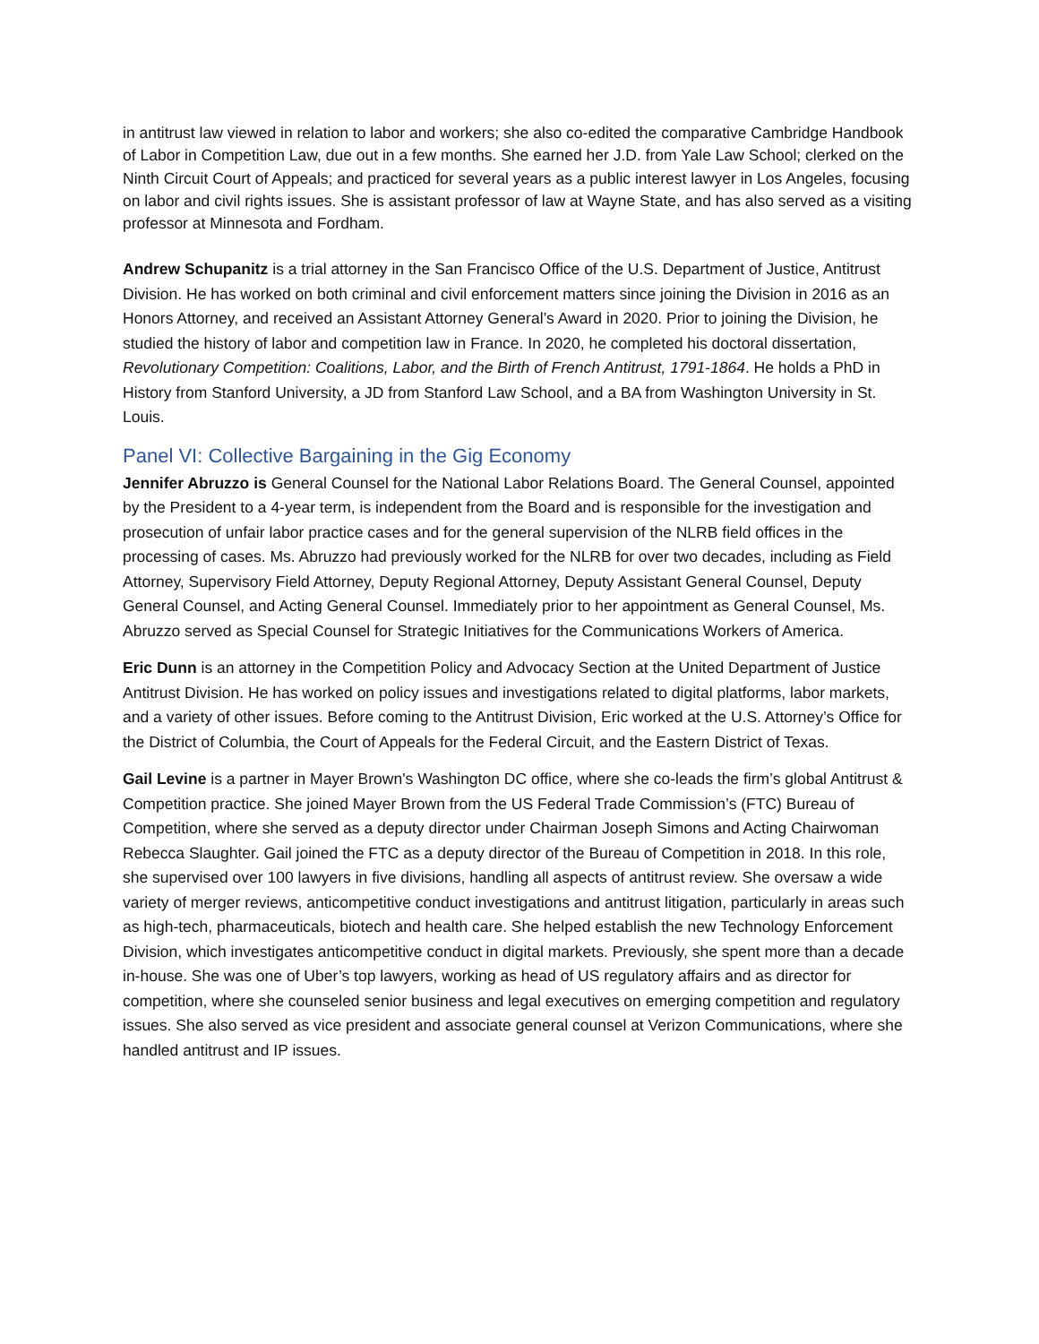in antitrust law viewed in relation to labor and workers; she also co-edited the comparative Cambridge Handbook of Labor in Competition Law, due out in a few months. She earned her J.D. from Yale Law School; clerked on the Ninth Circuit Court of Appeals; and practiced for several years as a public interest lawyer in Los Angeles, focusing on labor and civil rights issues. She is assistant professor of law at Wayne State, and has also served as a visiting professor at Minnesota and Fordham.
Andrew Schupanitz is a trial attorney in the San Francisco Office of the U.S. Department of Justice, Antitrust Division. He has worked on both criminal and civil enforcement matters since joining the Division in 2016 as an Honors Attorney, and received an Assistant Attorney General’s Award in 2020. Prior to joining the Division, he studied the history of labor and competition law in France. In 2020, he completed his doctoral dissertation, Revolutionary Competition: Coalitions, Labor, and the Birth of French Antitrust, 1791-1864. He holds a PhD in History from Stanford University, a JD from Stanford Law School, and a BA from Washington University in St. Louis.
Panel VI: Collective Bargaining in the Gig Economy
Jennifer Abruzzo is General Counsel for the National Labor Relations Board. The General Counsel, appointed by the President to a 4-year term, is independent from the Board and is responsible for the investigation and prosecution of unfair labor practice cases and for the general supervision of the NLRB field offices in the processing of cases. Ms. Abruzzo had previously worked for the NLRB for over two decades, including as Field Attorney, Supervisory Field Attorney, Deputy Regional Attorney, Deputy Assistant General Counsel, Deputy General Counsel, and Acting General Counsel. Immediately prior to her appointment as General Counsel, Ms. Abruzzo served as Special Counsel for Strategic Initiatives for the Communications Workers of America.
Eric Dunn is an attorney in the Competition Policy and Advocacy Section at the United Department of Justice Antitrust Division. He has worked on policy issues and investigations related to digital platforms, labor markets, and a variety of other issues. Before coming to the Antitrust Division, Eric worked at the U.S. Attorney’s Office for the District of Columbia, the Court of Appeals for the Federal Circuit, and the Eastern District of Texas.
Gail Levine is a partner in Mayer Brown's Washington DC office, where she co-leads the firm’s global Antitrust & Competition practice. She joined Mayer Brown from the US Federal Trade Commission’s (FTC) Bureau of Competition, where she served as a deputy director under Chairman Joseph Simons and Acting Chairwoman Rebecca Slaughter. Gail joined the FTC as a deputy director of the Bureau of Competition in 2018. In this role, she supervised over 100 lawyers in five divisions, handling all aspects of antitrust review. She oversaw a wide variety of merger reviews, anticompetitive conduct investigations and antitrust litigation, particularly in areas such as high-tech, pharmaceuticals, biotech and health care. She helped establish the new Technology Enforcement Division, which investigates anticompetitive conduct in digital markets. Previously, she spent more than a decade in-house. She was one of Uber’s top lawyers, working as head of US regulatory affairs and as director for competition, where she counseled senior business and legal executives on emerging competition and regulatory issues. She also served as vice president and associate general counsel at Verizon Communications, where she handled antitrust and IP issues.